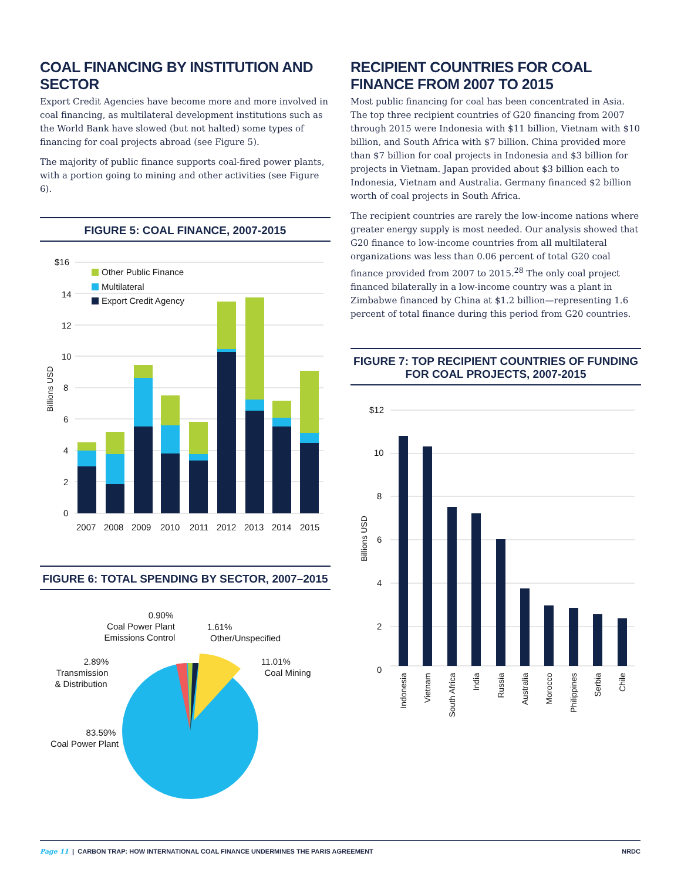COAL FINANCING BY INSTITUTION AND SECTOR
Export Credit Agencies have become more and more involved in coal financing, as multilateral development institutions such as the World Bank have slowed (but not halted) some types of financing for coal projects abroad (see Figure 5).
The majority of public finance supports coal-fired power plants, with a portion going to mining and other activities (see Figure 6).
FIGURE 5: COAL FINANCE, 2007-2015
$16
14
12
10
8
6
4
2
0
Billions USD
Other Public Finance
Multilateral
Export Credit Agency
2007
2008
2009
2010
2011
2012
2013
2014
2015
FIGURE 6: TOTAL SPENDING BY SECTOR, 2007–2015
0.90%
Coal Power Plant
Emissions Control
1.61%
Other/Unspecified
2.89%
Transmission
& Distribution
11.01%
Coal Mining
83.59%
Coal Power Plant
RECIPIENT COUNTRIES FOR COAL FINANCE FROM 2007 TO 2015
Most public financing for coal has been concentrated in Asia. The top three recipient countries of G20 financing from 2007 through 2015 were Indonesia with $11 billion, Vietnam with $10 billion, and South Africa with $7 billion. China provided more than $7 billion for coal projects in Indonesia and $3 billion for projects in Vietnam. Japan provided about $3 billion each to Indonesia, Vietnam and Australia. Germany financed $2 billion worth of coal projects in South Africa.
The recipient countries are rarely the low-income nations where greater energy supply is most needed. Our analysis showed that G20 finance to low-income countries from all multilateral organizations was less than 0.06 percent of total G20 coal finance provided from 2007 to 2015.<sup>28</sup> The only coal project financed bilaterally in a low-income country was a plant in Zimbabwe financed by China at $1.2 billion—representing 1.6 percent of total finance during this period from G20 countries.
FIGURE 7: TOP RECIPIENT COUNTRIES OF FUNDING
FOR COAL PROJECTS, 2007-2015
$12
10
8
6
4
2
0
Billions USD
Indonesia
Vietnam
South Africa
India
Russia
Australia
Morocco
Philippines
Serbia
Chile
Page 11 | CARBON TRAP: HOW INTERNATIONAL COAL FINANCE UNDERMINES THE PARIS AGREEMENT NRDC